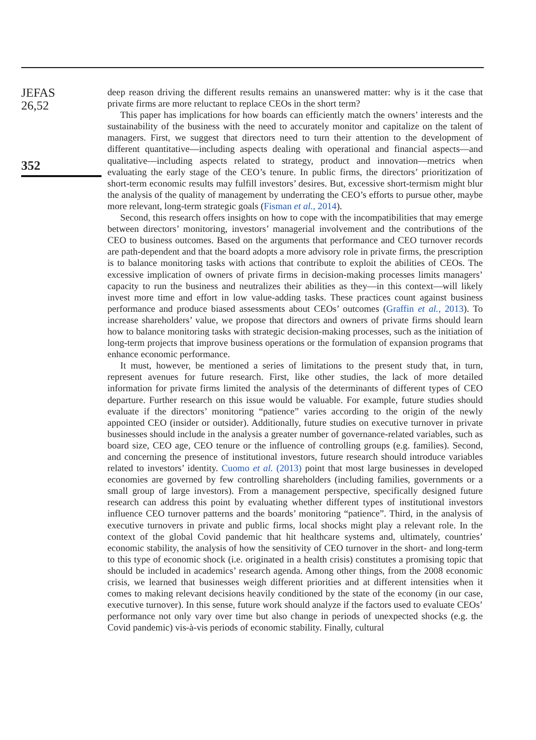JEFAS
26,52
352
deep reason driving the different results remains an unanswered matter: why is it the case that private firms are more reluctant to replace CEOs in the short term?
This paper has implications for how boards can efficiently match the owners’ interests and the sustainability of the business with the need to accurately monitor and capitalize on the talent of managers. First, we suggest that directors need to turn their attention to the development of different quantitative—including aspects dealing with operational and financial aspects—and qualitative—including aspects related to strategy, product and innovation—metrics when evaluating the early stage of the CEO’s tenure. In public firms, the directors’ prioritization of short-term economic results may fulfill investors’ desires. But, excessive short-termism might blur the analysis of the quality of management by underrating the CEO’s efforts to pursue other, maybe more relevant, long-term strategic goals (Fisman et al., 2014).
Second, this research offers insights on how to cope with the incompatibilities that may emerge between directors’ monitoring, investors’ managerial involvement and the contributions of the CEO to business outcomes. Based on the arguments that performance and CEO turnover records are path-dependent and that the board adopts a more advisory role in private firms, the prescription is to balance monitoring tasks with actions that contribute to exploit the abilities of CEOs. The excessive implication of owners of private firms in decision-making processes limits managers’ capacity to run the business and neutralizes their abilities as they—in this context—will likely invest more time and effort in low value-adding tasks. These practices count against business performance and produce biased assessments about CEOs’ outcomes (Graffin et al., 2013). To increase shareholders’ value, we propose that directors and owners of private firms should learn how to balance monitoring tasks with strategic decision-making processes, such as the initiation of long-term projects that improve business operations or the formulation of expansion programs that enhance economic performance.
It must, however, be mentioned a series of limitations to the present study that, in turn, represent avenues for future research. First, like other studies, the lack of more detailed information for private firms limited the analysis of the determinants of different types of CEO departure. Further research on this issue would be valuable. For example, future studies should evaluate if the directors’ monitoring “patience” varies according to the origin of the newly appointed CEO (insider or outsider). Additionally, future studies on executive turnover in private businesses should include in the analysis a greater number of governance-related variables, such as board size, CEO age, CEO tenure or the influence of controlling groups (e.g. families). Second, and concerning the presence of institutional investors, future research should introduce variables related to investors’ identity. Cuomo et al. (2013) point that most large businesses in developed economies are governed by few controlling shareholders (including families, governments or a small group of large investors). From a management perspective, specifically designed future research can address this point by evaluating whether different types of institutional investors influence CEO turnover patterns and the boards’ monitoring “patience”. Third, in the analysis of executive turnovers in private and public firms, local shocks might play a relevant role. In the context of the global Covid pandemic that hit healthcare systems and, ultimately, countries’ economic stability, the analysis of how the sensitivity of CEO turnover in the short- and long-term to this type of economic shock (i.e. originated in a health crisis) constitutes a promising topic that should be included in academics’ research agenda. Among other things, from the 2008 economic crisis, we learned that businesses weigh different priorities and at different intensities when it comes to making relevant decisions heavily conditioned by the state of the economy (in our case, executive turnover). In this sense, future work should analyze if the factors used to evaluate CEOs’ performance not only vary over time but also change in periods of unexpected shocks (e.g. the Covid pandemic) vis-à-vis periods of economic stability. Finally, cultural